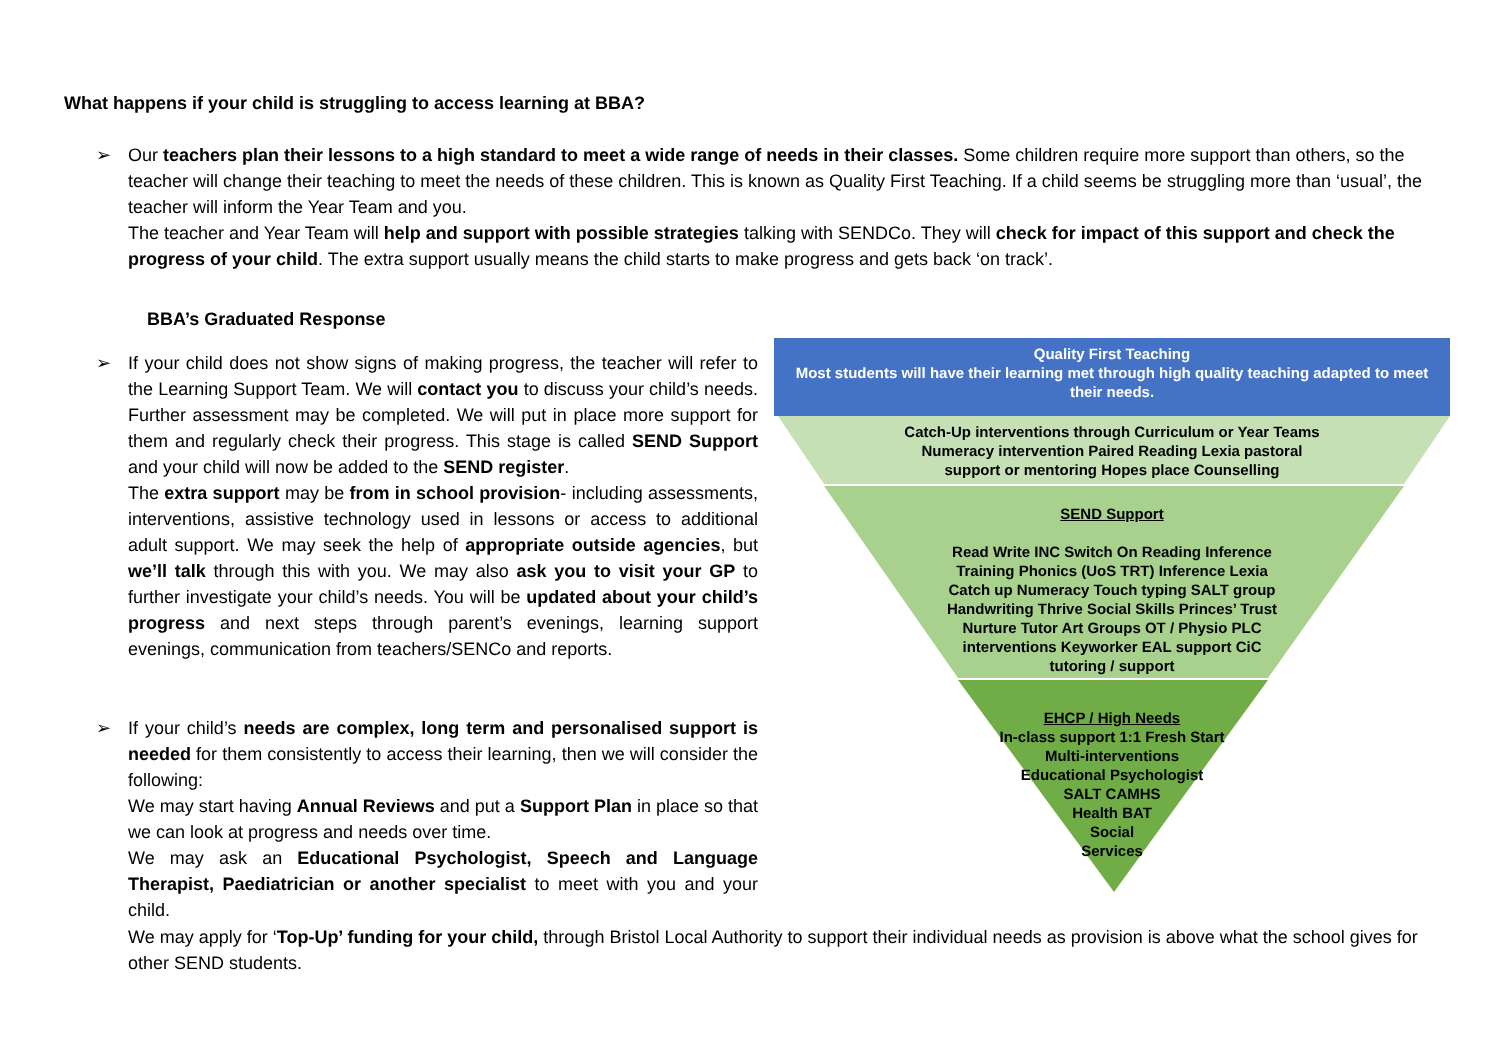What happens if your child is struggling to access learning at BBA?
➢
Our teachers plan their lessons to a high standard to meet a wide range of needs in their classes. Some children require more support than others, so the teacher will change their teaching to meet the needs of these children. This is known as Quality First Teaching. If a child seems be struggling more than ‘usual’, the teacher will inform the Year Team and you.
The teacher and Year Team will help and support with possible strategies talking with SENDCo. They will check for impact of this support and check the progress of your child. The extra support usually means the child starts to make progress and gets back ‘on track’.
BBA’s Graduated Response
➢
If your child does not show signs of making progress, the teacher will refer to the Learning Support Team. We will contact you to discuss your child’s needs. Further assessment may be completed. We will put in place more support for them and regularly check their progress. This stage is called SEND Support and your child will now be added to the SEND register.
The extra support may be from in school provision- including assessments, interventions, assistive technology used in lessons or access to additional adult support. We may seek the help of appropriate outside agencies, but we’ll talk through this with you. We may also ask you to visit your GP to further investigate your child’s needs. You will be updated about your child’s progress and next steps through parent’s evenings, learning support evenings, communication from teachers/SENCo and reports.
➢
If your child’s needs are complex, long term and personalised support is needed for them consistently to access their learning, then we will consider the following:
We may start having Annual Reviews and put a Support Plan in place so that we can look at progress and needs over time.
We may ask an Educational Psychologist, Speech and Language Therapist, Paediatrician or another specialist to meet with you and your child.
We may apply for ‘Top-Up’ funding for your child, through Bristol Local Authority to support their individual needs as provision is above what the school gives for other SEND students.
Quality First Teaching
Most students will have their learning met through high quality teaching adapted to meet their needs.
Catch-Up interventions through Curriculum or Year Teams
Numeracy intervention Paired Reading Lexia pastoral
support or mentoring Hopes place Counselling
SEND Support
Read Write INC Switch On Reading Inference
Training Phonics (UoS TRT) Inference Lexia
Catch up Numeracy Touch typing SALT group
Handwriting Thrive Social Skills Princes’ Trust
Nurture Tutor Art Groups OT / Physio PLC
interventions Keyworker EAL support CiC
tutoring / support
EHCP / High Needs
In-class support 1:1 Fresh Start
Multi-interventions
Educational Psychologist
SALT CAMHS
Health BAT
Social
Services